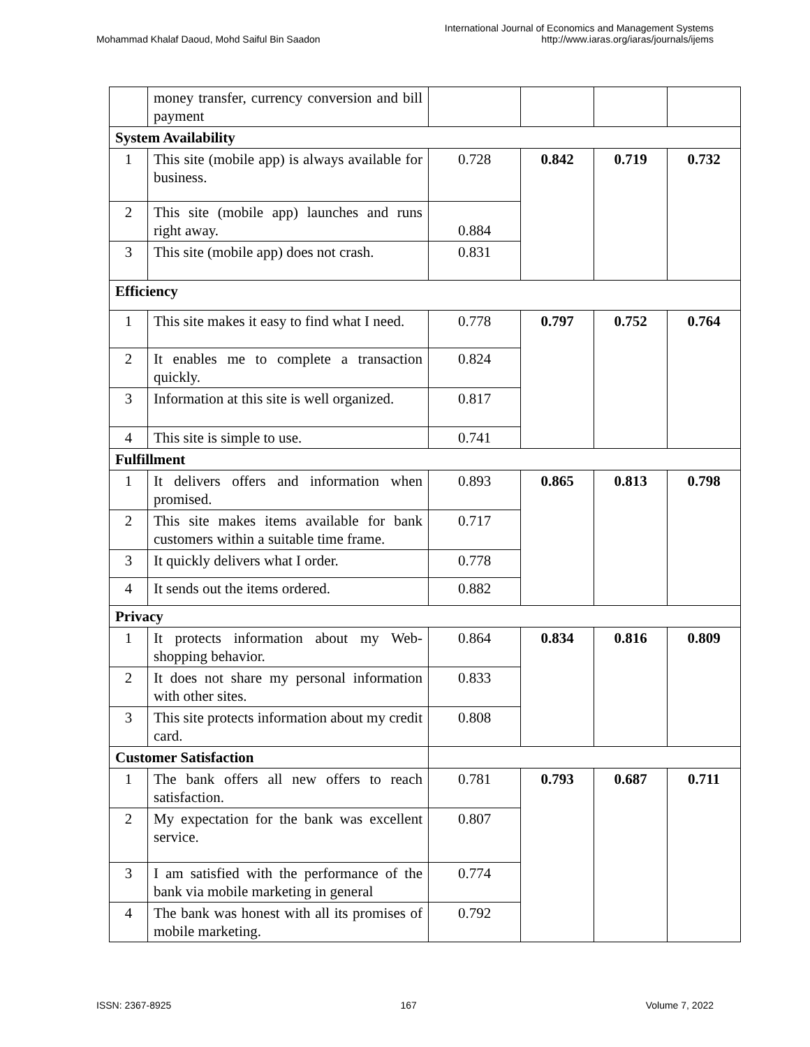Mohammad Khalaf Daoud, Mohd Saiful Bin Saadon
International Journal of Economics and Management Systems
http://www.iaras.org/iaras/journals/ijems
| | money transfer, currency conversion and bill payment | | | | |
| System Availability | | | | | |
| 1 | This site (mobile app) is always available for business. | 0.728 | 0.842 | 0.719 | 0.732 |
| 2 | This site (mobile app) launches and runs right away. | 0.884 | | | |
| 3 | This site (mobile app) does not crash. | 0.831 | | | |
| Efficiency | | | | | |
| 1 | This site makes it easy to find what I need. | 0.778 | 0.797 | 0.752 | 0.764 |
| 2 | It enables me to complete a transaction quickly. | 0.824 | | | |
| 3 | Information at this site is well organized. | 0.817 | | | |
| 4 | This site is simple to use. | 0.741 | | | |
| Fulfillment | | | | | |
| 1 | It delivers offers and information when promised. | 0.893 | 0.865 | 0.813 | 0.798 |
| 2 | This site makes items available for bank customers within a suitable time frame. | 0.717 | | | |
| 3 | It quickly delivers what I order. | 0.778 | | | |
| 4 | It sends out the items ordered. | 0.882 | | | |
| Privacy | | | | | |
| 1 | It protects information about my Web-shopping behavior. | 0.864 | 0.834 | 0.816 | 0.809 |
| 2 | It does not share my personal information with other sites. | 0.833 | | | |
| 3 | This site protects information about my credit card. | 0.808 | | | |
| Customer Satisfaction | | | | | |
| 1 | The bank offers all new offers to reach satisfaction. | 0.781 | 0.793 | 0.687 | 0.711 |
| 2 | My expectation for the bank was excellent service. | 0.807 | | | |
| 3 | I am satisfied with the performance of the bank via mobile marketing in general | 0.774 | | | |
| 4 | The bank was honest with all its promises of mobile marketing. | 0.792 | | | |
ISSN: 2367-8925 167 Volume 7, 2022